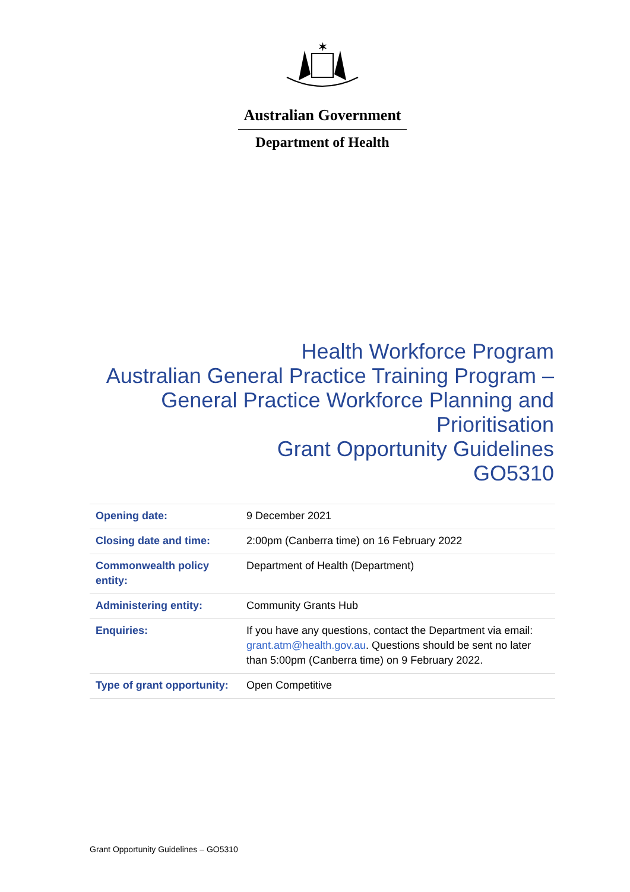✶
Australian Government
Department of Health
Health Workforce Program
Australian General Practice Training Program –
General Practice Workforce Planning and
Prioritisation
Grant Opportunity Guidelines
GO5310
| Opening date: | 9 December 2021 |
| Closing date and time: | 2:00pm (Canberra time) on 16 February 2022 |
| Commonwealth policy entity: | Department of Health (Department) |
| Administering entity: | Community Grants Hub |
| Enquiries: | If you have any questions, contact the Department via email: grant.atm@health.gov.au . Questions should be sent no later than 5:00pm (Canberra time) on 9 February 2022. |
| Type of grant opportunity: | Open Competitive |
Grant Opportunity Guidelines – GO5310